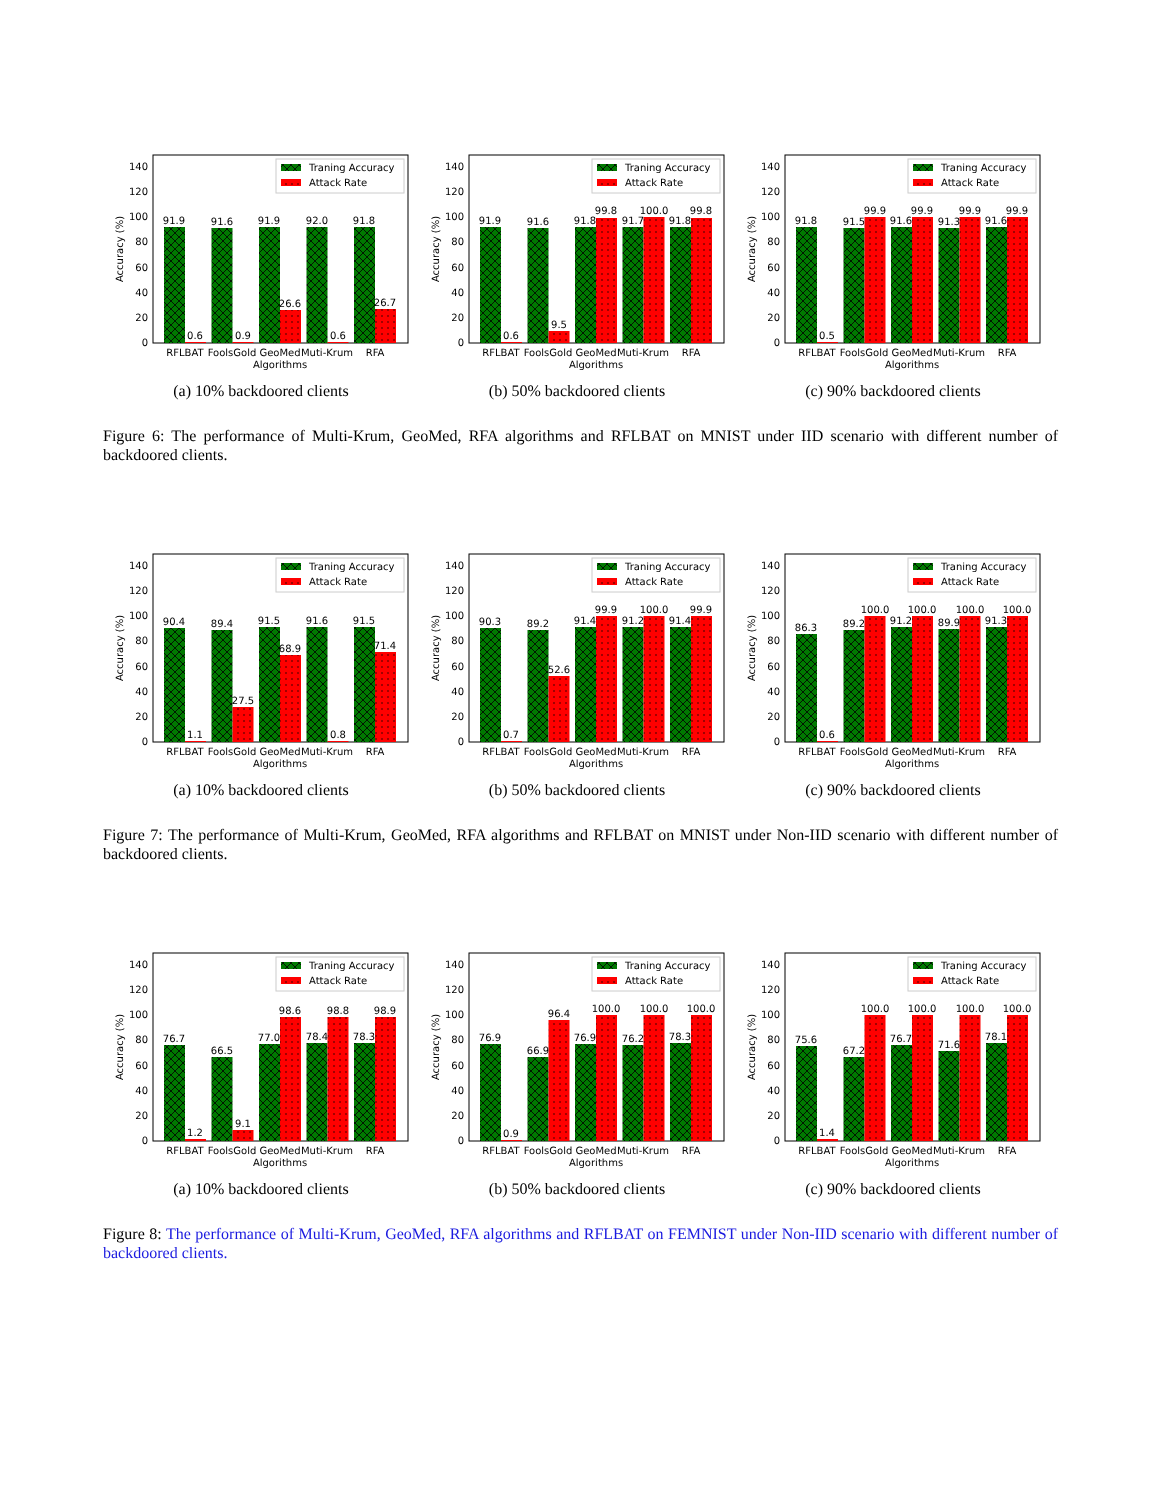0
20
40
60
80
100
120
140
Accuracy (%)
91.9
0.6
91.6
0.9
91.9
26.6
92.0
0.6
91.8
26.7
RFLBAT
FoolsGold
GeoMed
Muti-Krum
RFA
Algorithms
Traning Accuracy
Attack Rate
(a) 10% backdoored clients
0
20
40
60
80
100
120
140
Accuracy (%)
91.9
0.6
91.6
9.5
91.8
99.8
91.7
100.0
91.8
99.8
RFLBAT
FoolsGold
GeoMed
Muti-Krum
RFA
Algorithms
Traning Accuracy
Attack Rate
(b) 50% backdoored clients
0
20
40
60
80
100
120
140
Accuracy (%)
91.8
0.5
91.5
99.9
91.6
99.9
91.3
99.9
91.6
99.9
RFLBAT
FoolsGold
GeoMed
Muti-Krum
RFA
Algorithms
Traning Accuracy
Attack Rate
(c) 90% backdoored clients
Figure 6: The performance of Multi-Krum, GeoMed, RFA algorithms and RFLBAT on MNIST under IID scenario with different number of backdoored clients.
0
20
40
60
80
100
120
140
Accuracy (%)
90.4
1.1
89.4
27.5
91.5
68.9
91.6
0.8
91.5
71.4
RFLBAT
FoolsGold
GeoMed
Muti-Krum
RFA
Algorithms
Traning Accuracy
Attack Rate
(a) 10% backdoored clients
0
20
40
60
80
100
120
140
Accuracy (%)
90.3
0.7
89.2
52.6
91.4
99.9
91.2
100.0
91.4
99.9
RFLBAT
FoolsGold
GeoMed
Muti-Krum
RFA
Algorithms
Traning Accuracy
Attack Rate
(b) 50% backdoored clients
0
20
40
60
80
100
120
140
Accuracy (%)
86.3
0.6
89.2
100.0
91.2
100.0
89.9
100.0
91.3
100.0
RFLBAT
FoolsGold
GeoMed
Muti-Krum
RFA
Algorithms
Traning Accuracy
Attack Rate
(c) 90% backdoored clients
Figure 7: The performance of Multi-Krum, GeoMed, RFA algorithms and RFLBAT on MNIST under Non-IID scenario with different number of backdoored clients.
0
20
40
60
80
100
120
140
Accuracy (%)
76.7
1.2
66.5
9.1
77.0
98.6
78.4
98.8
78.3
98.9
RFLBAT
FoolsGold
GeoMed
Muti-Krum
RFA
Algorithms
Traning Accuracy
Attack Rate
(a) 10% backdoored clients
0
20
40
60
80
100
120
140
Accuracy (%)
76.9
0.9
66.9
96.4
76.9
100.0
76.2
100.0
78.3
100.0
RFLBAT
FoolsGold
GeoMed
Muti-Krum
RFA
Algorithms
Traning Accuracy
Attack Rate
(b) 50% backdoored clients
0
20
40
60
80
100
120
140
Accuracy (%)
75.6
1.4
67.2
100.0
76.7
100.0
71.6
100.0
78.1
100.0
RFLBAT
FoolsGold
GeoMed
Muti-Krum
RFA
Algorithms
Traning Accuracy
Attack Rate
(c) 90% backdoored clients
Figure 8: The performance of Multi-Krum, GeoMed, RFA algorithms and RFLBAT on FEMNIST under Non-IID scenario with different number of backdoored clients.